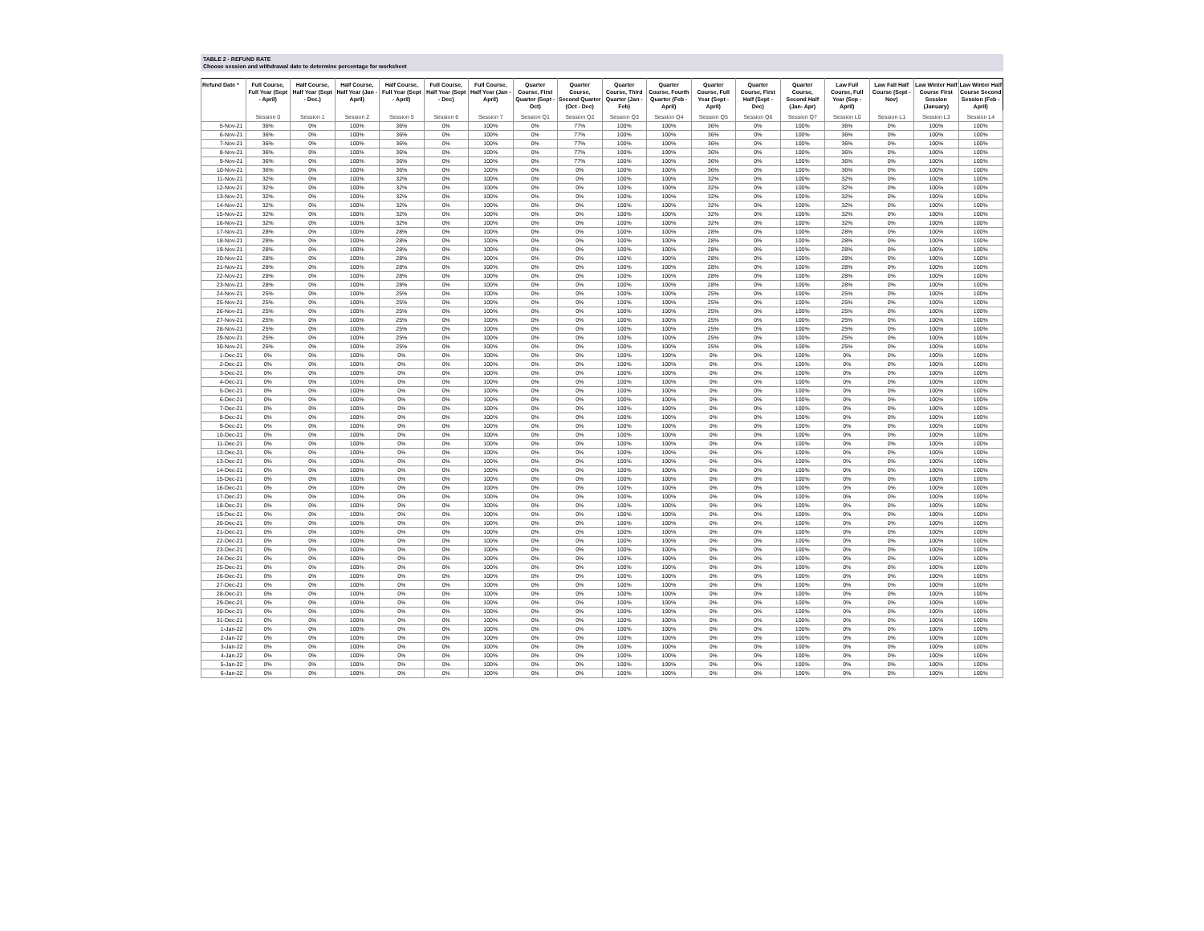TABLE 2 - REFUND RATE
Choose session and withdrawal date to determine percentage for worksheet
| Refund Date * | Full Course, Full Year (Sept - April) | Half Course, Half Year (Sept - Dec.) | Half Course, Half Year (Jan - April) | Half Course, Full Year (Sept - April) | Full Course, Half Year (Sept - Dec) | Full Course, Half Year (Jan - April) | Quarter Course, First Quarter (Sept - Oct) | Quarter Course, Second Quarter (Oct - Dec) | Quarter Course, Third Quarter (Jan - Feb) | Quarter Course, Fourth Quarter (Feb - April) | Quarter Course, Full Year (Sept - April) | Quarter Course, First Half (Sept - Dec) | Quarter Course, Second Half (Jan- Apr) | Law Full Course, Full Year (Sep - April) | Law Fall Half Course (Sept - Nov) | Law Winter Half Course First Session (January) | Law Winter Half Course Second Session (Feb - April) |
| --- | --- | --- | --- | --- | --- | --- | --- | --- | --- | --- | --- | --- | --- | --- | --- | --- | --- |
| | Session 0 | Session 1 | Session 2 | Session 5 | Session 6 | Session 7 | Session Q1 | Session Q2 | Session Q3 | Session Q4 | Session Q5 | Session Q6 | Session Q7 | Session L0 | Session L1 | Session L3 | Session L4 |
| 5-Nov-21 | 36% | 0% | 100% | 36% | 0% | 100% | 0% | 77% | 100% | 100% | 36% | 0% | 100% | 36% | 0% | 100% | 100% |
| 6-Nov-21 | 36% | 0% | 100% | 36% | 0% | 100% | 0% | 77% | 100% | 100% | 36% | 0% | 100% | 36% | 0% | 100% | 100% |
| 7-Nov-21 | 36% | 0% | 100% | 36% | 0% | 100% | 0% | 77% | 100% | 100% | 36% | 0% | 100% | 36% | 0% | 100% | 100% |
| 8-Nov-21 | 36% | 0% | 100% | 36% | 0% | 100% | 0% | 77% | 100% | 100% | 36% | 0% | 100% | 36% | 0% | 100% | 100% |
| 9-Nov-21 | 36% | 0% | 100% | 36% | 0% | 100% | 0% | 77% | 100% | 100% | 36% | 0% | 100% | 36% | 0% | 100% | 100% |
| 10-Nov-21 | 36% | 0% | 100% | 36% | 0% | 100% | 0% | 0% | 100% | 100% | 36% | 0% | 100% | 36% | 0% | 100% | 100% |
| 11-Nov-21 | 32% | 0% | 100% | 32% | 0% | 100% | 0% | 0% | 100% | 100% | 32% | 0% | 100% | 32% | 0% | 100% | 100% |
| 12-Nov-21 | 32% | 0% | 100% | 32% | 0% | 100% | 0% | 0% | 100% | 100% | 32% | 0% | 100% | 32% | 0% | 100% | 100% |
| 13-Nov-21 | 32% | 0% | 100% | 32% | 0% | 100% | 0% | 0% | 100% | 100% | 32% | 0% | 100% | 32% | 0% | 100% | 100% |
| 14-Nov-21 | 32% | 0% | 100% | 32% | 0% | 100% | 0% | 0% | 100% | 100% | 32% | 0% | 100% | 32% | 0% | 100% | 100% |
| 15-Nov-21 | 32% | 0% | 100% | 32% | 0% | 100% | 0% | 0% | 100% | 100% | 32% | 0% | 100% | 32% | 0% | 100% | 100% |
| 16-Nov-21 | 32% | 0% | 100% | 32% | 0% | 100% | 0% | 0% | 100% | 100% | 32% | 0% | 100% | 32% | 0% | 100% | 100% |
| 17-Nov-21 | 28% | 0% | 100% | 28% | 0% | 100% | 0% | 0% | 100% | 100% | 28% | 0% | 100% | 28% | 0% | 100% | 100% |
| 18-Nov-21 | 28% | 0% | 100% | 28% | 0% | 100% | 0% | 0% | 100% | 100% | 28% | 0% | 100% | 28% | 0% | 100% | 100% |
| 19-Nov-21 | 28% | 0% | 100% | 28% | 0% | 100% | 0% | 0% | 100% | 100% | 28% | 0% | 100% | 28% | 0% | 100% | 100% |
| 20-Nov-21 | 28% | 0% | 100% | 28% | 0% | 100% | 0% | 0% | 100% | 100% | 28% | 0% | 100% | 28% | 0% | 100% | 100% |
| 21-Nov-21 | 28% | 0% | 100% | 28% | 0% | 100% | 0% | 0% | 100% | 100% | 28% | 0% | 100% | 28% | 0% | 100% | 100% |
| 22-Nov-21 | 28% | 0% | 100% | 28% | 0% | 100% | 0% | 0% | 100% | 100% | 28% | 0% | 100% | 28% | 0% | 100% | 100% |
| 23-Nov-21 | 28% | 0% | 100% | 28% | 0% | 100% | 0% | 0% | 100% | 100% | 28% | 0% | 100% | 28% | 0% | 100% | 100% |
| 24-Nov-21 | 25% | 0% | 100% | 25% | 0% | 100% | 0% | 0% | 100% | 100% | 25% | 0% | 100% | 25% | 0% | 100% | 100% |
| 25-Nov-21 | 25% | 0% | 100% | 25% | 0% | 100% | 0% | 0% | 100% | 100% | 25% | 0% | 100% | 25% | 0% | 100% | 100% |
| 26-Nov-21 | 25% | 0% | 100% | 25% | 0% | 100% | 0% | 0% | 100% | 100% | 25% | 0% | 100% | 25% | 0% | 100% | 100% |
| 27-Nov-21 | 25% | 0% | 100% | 25% | 0% | 100% | 0% | 0% | 100% | 100% | 25% | 0% | 100% | 25% | 0% | 100% | 100% |
| 28-Nov-21 | 25% | 0% | 100% | 25% | 0% | 100% | 0% | 0% | 100% | 100% | 25% | 0% | 100% | 25% | 0% | 100% | 100% |
| 29-Nov-21 | 25% | 0% | 100% | 25% | 0% | 100% | 0% | 0% | 100% | 100% | 25% | 0% | 100% | 25% | 0% | 100% | 100% |
| 30-Nov-21 | 25% | 0% | 100% | 25% | 0% | 100% | 0% | 0% | 100% | 100% | 25% | 0% | 100% | 25% | 0% | 100% | 100% |
| 1-Dec-21 | 0% | 0% | 100% | 0% | 0% | 100% | 0% | 0% | 100% | 100% | 0% | 0% | 100% | 0% | 0% | 100% | 100% |
| 2-Dec-21 | 0% | 0% | 100% | 0% | 0% | 100% | 0% | 0% | 100% | 100% | 0% | 0% | 100% | 0% | 0% | 100% | 100% |
| 3-Dec-21 | 0% | 0% | 100% | 0% | 0% | 100% | 0% | 0% | 100% | 100% | 0% | 0% | 100% | 0% | 0% | 100% | 100% |
| 4-Dec-21 | 0% | 0% | 100% | 0% | 0% | 100% | 0% | 0% | 100% | 100% | 0% | 0% | 100% | 0% | 0% | 100% | 100% |
| 5-Dec-21 | 0% | 0% | 100% | 0% | 0% | 100% | 0% | 0% | 100% | 100% | 0% | 0% | 100% | 0% | 0% | 100% | 100% |
| 6-Dec-21 | 0% | 0% | 100% | 0% | 0% | 100% | 0% | 0% | 100% | 100% | 0% | 0% | 100% | 0% | 0% | 100% | 100% |
| 7-Dec-21 | 0% | 0% | 100% | 0% | 0% | 100% | 0% | 0% | 100% | 100% | 0% | 0% | 100% | 0% | 0% | 100% | 100% |
| 8-Dec-21 | 0% | 0% | 100% | 0% | 0% | 100% | 0% | 0% | 100% | 100% | 0% | 0% | 100% | 0% | 0% | 100% | 100% |
| 9-Dec-21 | 0% | 0% | 100% | 0% | 0% | 100% | 0% | 0% | 100% | 100% | 0% | 0% | 100% | 0% | 0% | 100% | 100% |
| 10-Dec-21 | 0% | 0% | 100% | 0% | 0% | 100% | 0% | 0% | 100% | 100% | 0% | 0% | 100% | 0% | 0% | 100% | 100% |
| 11-Dec-21 | 0% | 0% | 100% | 0% | 0% | 100% | 0% | 0% | 100% | 100% | 0% | 0% | 100% | 0% | 0% | 100% | 100% |
| 12-Dec-21 | 0% | 0% | 100% | 0% | 0% | 100% | 0% | 0% | 100% | 100% | 0% | 0% | 100% | 0% | 0% | 100% | 100% |
| 13-Dec-21 | 0% | 0% | 100% | 0% | 0% | 100% | 0% | 0% | 100% | 100% | 0% | 0% | 100% | 0% | 0% | 100% | 100% |
| 14-Dec-21 | 0% | 0% | 100% | 0% | 0% | 100% | 0% | 0% | 100% | 100% | 0% | 0% | 100% | 0% | 0% | 100% | 100% |
| 15-Dec-21 | 0% | 0% | 100% | 0% | 0% | 100% | 0% | 0% | 100% | 100% | 0% | 0% | 100% | 0% | 0% | 100% | 100% |
| 16-Dec-21 | 0% | 0% | 100% | 0% | 0% | 100% | 0% | 0% | 100% | 100% | 0% | 0% | 100% | 0% | 0% | 100% | 100% |
| 17-Dec-21 | 0% | 0% | 100% | 0% | 0% | 100% | 0% | 0% | 100% | 100% | 0% | 0% | 100% | 0% | 0% | 100% | 100% |
| 18-Dec-21 | 0% | 0% | 100% | 0% | 0% | 100% | 0% | 0% | 100% | 100% | 0% | 0% | 100% | 0% | 0% | 100% | 100% |
| 19-Dec-21 | 0% | 0% | 100% | 0% | 0% | 100% | 0% | 0% | 100% | 100% | 0% | 0% | 100% | 0% | 0% | 100% | 100% |
| 20-Dec-21 | 0% | 0% | 100% | 0% | 0% | 100% | 0% | 0% | 100% | 100% | 0% | 0% | 100% | 0% | 0% | 100% | 100% |
| 21-Dec-21 | 0% | 0% | 100% | 0% | 0% | 100% | 0% | 0% | 100% | 100% | 0% | 0% | 100% | 0% | 0% | 100% | 100% |
| 22-Dec-21 | 0% | 0% | 100% | 0% | 0% | 100% | 0% | 0% | 100% | 100% | 0% | 0% | 100% | 0% | 0% | 100% | 100% |
| 23-Dec-21 | 0% | 0% | 100% | 0% | 0% | 100% | 0% | 0% | 100% | 100% | 0% | 0% | 100% | 0% | 0% | 100% | 100% |
| 24-Dec-21 | 0% | 0% | 100% | 0% | 0% | 100% | 0% | 0% | 100% | 100% | 0% | 0% | 100% | 0% | 0% | 100% | 100% |
| 25-Dec-21 | 0% | 0% | 100% | 0% | 0% | 100% | 0% | 0% | 100% | 100% | 0% | 0% | 100% | 0% | 0% | 100% | 100% |
| 26-Dec-21 | 0% | 0% | 100% | 0% | 0% | 100% | 0% | 0% | 100% | 100% | 0% | 0% | 100% | 0% | 0% | 100% | 100% |
| 27-Dec-21 | 0% | 0% | 100% | 0% | 0% | 100% | 0% | 0% | 100% | 100% | 0% | 0% | 100% | 0% | 0% | 100% | 100% |
| 28-Dec-21 | 0% | 0% | 100% | 0% | 0% | 100% | 0% | 0% | 100% | 100% | 0% | 0% | 100% | 0% | 0% | 100% | 100% |
| 29-Dec-21 | 0% | 0% | 100% | 0% | 0% | 100% | 0% | 0% | 100% | 100% | 0% | 0% | 100% | 0% | 0% | 100% | 100% |
| 30-Dec-21 | 0% | 0% | 100% | 0% | 0% | 100% | 0% | 0% | 100% | 100% | 0% | 0% | 100% | 0% | 0% | 100% | 100% |
| 31-Dec-21 | 0% | 0% | 100% | 0% | 0% | 100% | 0% | 0% | 100% | 100% | 0% | 0% | 100% | 0% | 0% | 100% | 100% |
| 1-Jan-22 | 0% | 0% | 100% | 0% | 0% | 100% | 0% | 0% | 100% | 100% | 0% | 0% | 100% | 0% | 0% | 100% | 100% |
| 2-Jan-22 | 0% | 0% | 100% | 0% | 0% | 100% | 0% | 0% | 100% | 100% | 0% | 0% | 100% | 0% | 0% | 100% | 100% |
| 3-Jan-22 | 0% | 0% | 100% | 0% | 0% | 100% | 0% | 0% | 100% | 100% | 0% | 0% | 100% | 0% | 0% | 100% | 100% |
| 4-Jan-22 | 0% | 0% | 100% | 0% | 0% | 100% | 0% | 0% | 100% | 100% | 0% | 0% | 100% | 0% | 0% | 100% | 100% |
| 5-Jan-22 | 0% | 0% | 100% | 0% | 0% | 100% | 0% | 0% | 100% | 100% | 0% | 0% | 100% | 0% | 0% | 100% | 100% |
| 6-Jan-22 | 0% | 0% | 100% | 0% | 0% | 100% | 0% | 0% | 100% | 100% | 0% | 0% | 100% | 0% | 0% | 100% | 100% |